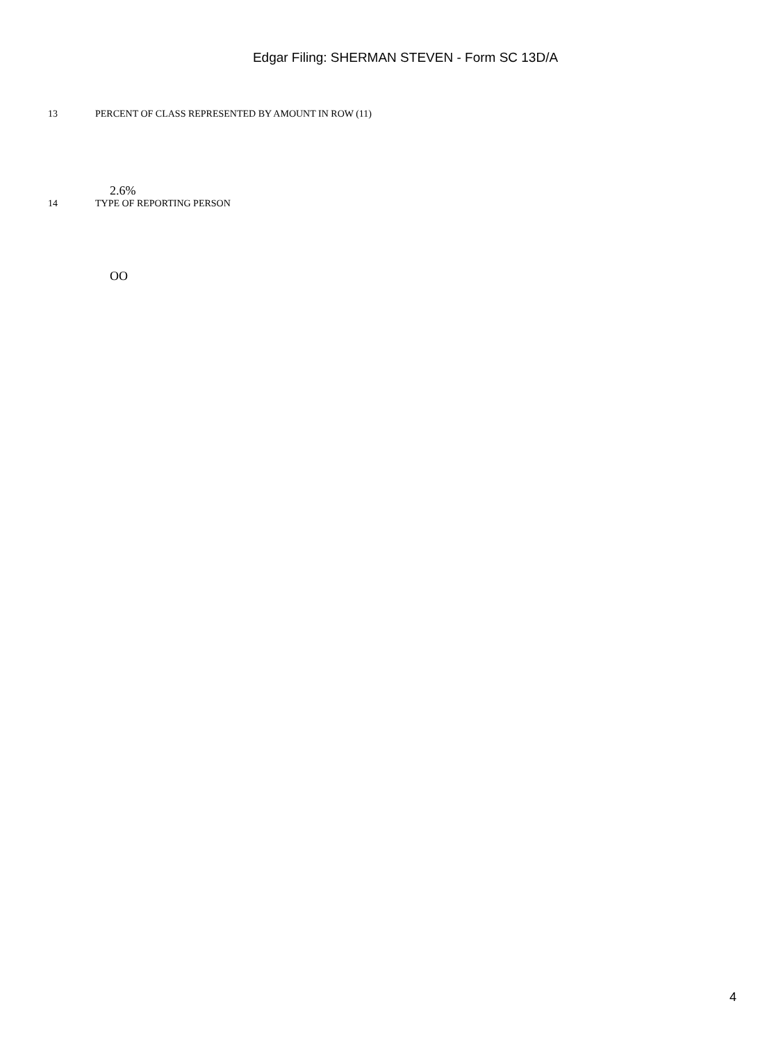Edgar Filing: SHERMAN STEVEN - Form SC 13D/A
13 PERCENT OF CLASS REPRESENTED BY AMOUNT IN ROW (11)
2.6%
14 TYPE OF REPORTING PERSON
OO
4